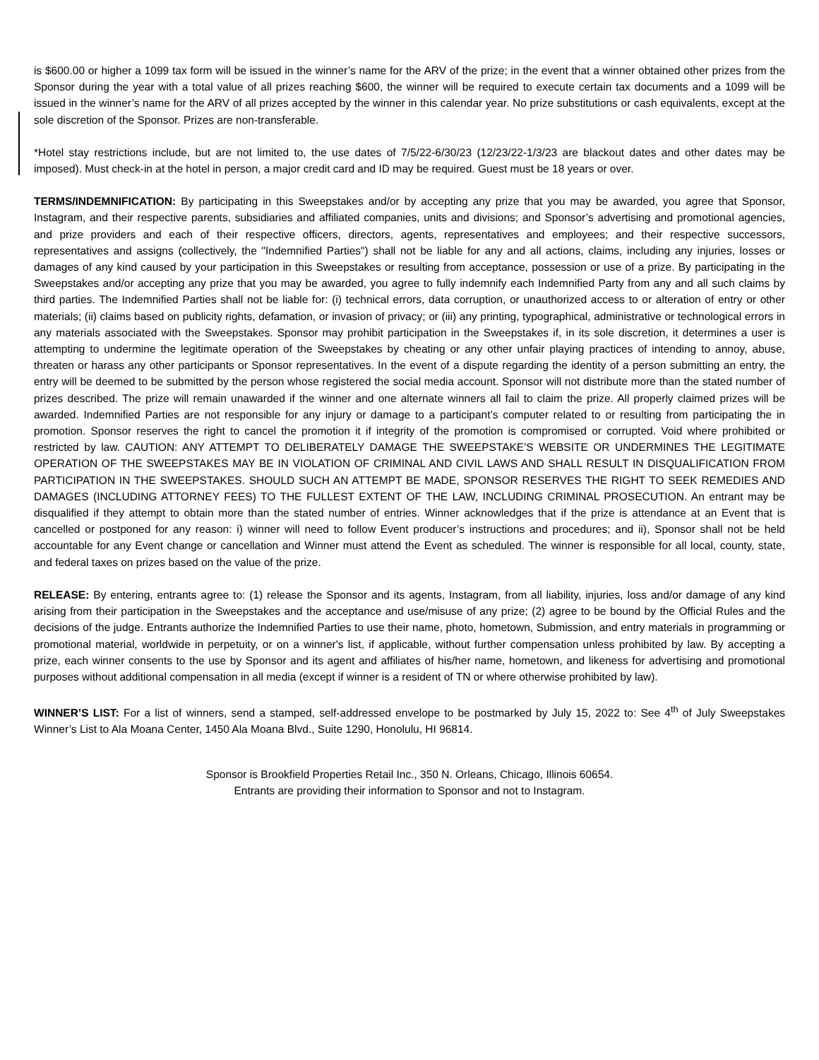is $600.00 or higher a 1099 tax form will be issued in the winner’s name for the ARV of the prize; in the event that a winner obtained other prizes from the Sponsor during the year with a total value of all prizes reaching $600, the winner will be required to execute certain tax documents and a 1099 will be issued in the winner’s name for the ARV of all prizes accepted by the winner in this calendar year. No prize substitutions or cash equivalents, except at the sole discretion of the Sponsor. Prizes are non-transferable.
*Hotel stay restrictions include, but are not limited to, the use dates of 7/5/22-6/30/23 (12/23/22-1/3/23 are blackout dates and other dates may be imposed). Must check-in at the hotel in person, a major credit card and ID may be required. Guest must be 18 years or over.
TERMS/INDEMNIFICATION: By participating in this Sweepstakes and/or by accepting any prize that you may be awarded, you agree that Sponsor, Instagram, and their respective parents, subsidiaries and affiliated companies, units and divisions; and Sponsor’s advertising and promotional agencies, and prize providers and each of their respective officers, directors, agents, representatives and employees; and their respective successors, representatives and assigns (collectively, the "Indemnified Parties") shall not be liable for any and all actions, claims, including any injuries, losses or damages of any kind caused by your participation in this Sweepstakes or resulting from acceptance, possession or use of a prize. By participating in the Sweepstakes and/or accepting any prize that you may be awarded, you agree to fully indemnify each Indemnified Party from any and all such claims by third parties. The Indemnified Parties shall not be liable for: (i) technical errors, data corruption, or unauthorized access to or alteration of entry or other materials; (ii) claims based on publicity rights, defamation, or invasion of privacy; or (iii) any printing, typographical, administrative or technological errors in any materials associated with the Sweepstakes. Sponsor may prohibit participation in the Sweepstakes if, in its sole discretion, it determines a user is attempting to undermine the legitimate operation of the Sweepstakes by cheating or any other unfair playing practices of intending to annoy, abuse, threaten or harass any other participants or Sponsor representatives. In the event of a dispute regarding the identity of a person submitting an entry, the entry will be deemed to be submitted by the person whose registered the social media account. Sponsor will not distribute more than the stated number of prizes described. The prize will remain unawarded if the winner and one alternate winners all fail to claim the prize. All properly claimed prizes will be awarded. Indemnified Parties are not responsible for any injury or damage to a participant’s computer related to or resulting from participating the in promotion. Sponsor reserves the right to cancel the promotion it if integrity of the promotion is compromised or corrupted. Void where prohibited or restricted by law. CAUTION: ANY ATTEMPT TO DELIBERATELY DAMAGE THE SWEEPSTAKE'S WEBSITE OR UNDERMINES THE LEGITIMATE OPERATION OF THE SWEEPSTAKES MAY BE IN VIOLATION OF CRIMINAL AND CIVIL LAWS AND SHALL RESULT IN DISQUALIFICATION FROM PARTICIPATION IN THE SWEEPSTAKES. SHOULD SUCH AN ATTEMPT BE MADE, SPONSOR RESERVES THE RIGHT TO SEEK REMEDIES AND DAMAGES (INCLUDING ATTORNEY FEES) TO THE FULLEST EXTENT OF THE LAW, INCLUDING CRIMINAL PROSECUTION. An entrant may be disqualified if they attempt to obtain more than the stated number of entries. Winner acknowledges that if the prize is attendance at an Event that is cancelled or postponed for any reason: i) winner will need to follow Event producer’s instructions and procedures; and ii), Sponsor shall not be held accountable for any Event change or cancellation and Winner must attend the Event as scheduled. The winner is responsible for all local, county, state, and federal taxes on prizes based on the value of the prize.
RELEASE: By entering, entrants agree to: (1) release the Sponsor and its agents, Instagram, from all liability, injuries, loss and/or damage of any kind arising from their participation in the Sweepstakes and the acceptance and use/misuse of any prize; (2) agree to be bound by the Official Rules and the decisions of the judge. Entrants authorize the Indemnified Parties to use their name, photo, hometown, Submission, and entry materials in programming or promotional material, worldwide in perpetuity, or on a winner's list, if applicable, without further compensation unless prohibited by law. By accepting a prize, each winner consents to the use by Sponsor and its agent and affiliates of his/her name, hometown, and likeness for advertising and promotional purposes without additional compensation in all media (except if winner is a resident of TN or where otherwise prohibited by law).
WINNER’S LIST: For a list of winners, send a stamped, self-addressed envelope to be postmarked by July 15, 2022 to: See 4<sup>th</sup> of July Sweepstakes Winner’s List to Ala Moana Center, 1450 Ala Moana Blvd., Suite 1290, Honolulu, HI 96814.
Sponsor is Brookfield Properties Retail Inc., 350 N. Orleans, Chicago, Illinois 60654.
Entrants are providing their information to Sponsor and not to Instagram.